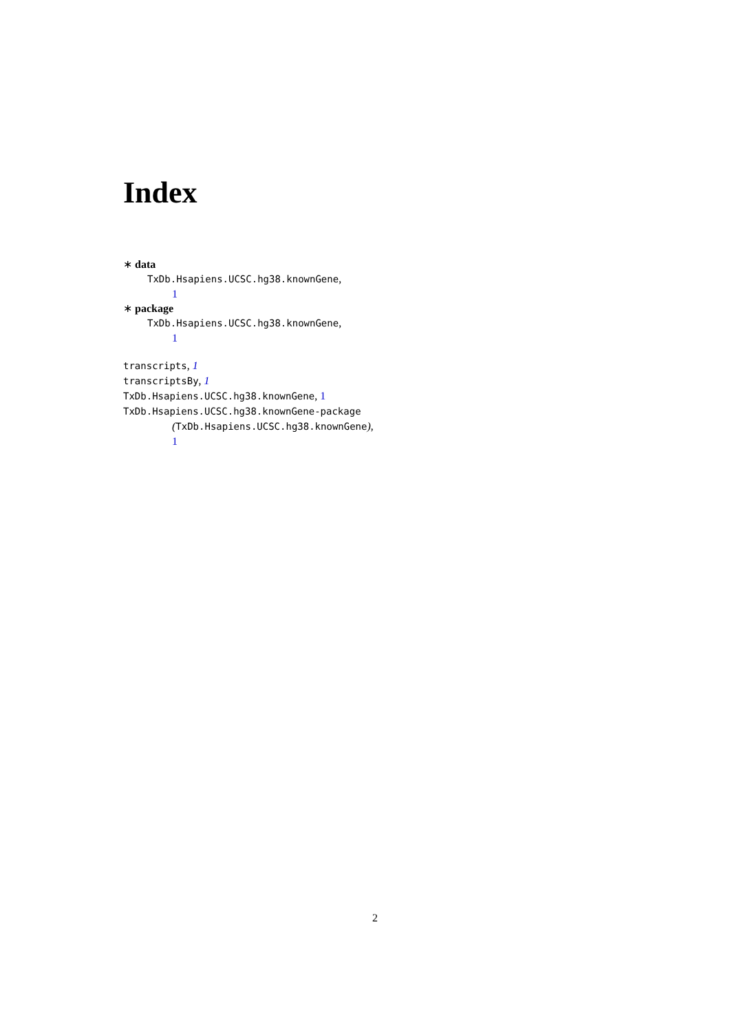Index
∗ data
TxDb.Hsapiens.UCSC.hg38.knownGene,
1
∗ package
TxDb.Hsapiens.UCSC.hg38.knownGene,
1
transcripts, 1
transcriptsBy, 1
TxDb.Hsapiens.UCSC.hg38.knownGene, 1
TxDb.Hsapiens.UCSC.hg38.knownGene-package
(TxDb.Hsapiens.UCSC.hg38.knownGene),
1
2